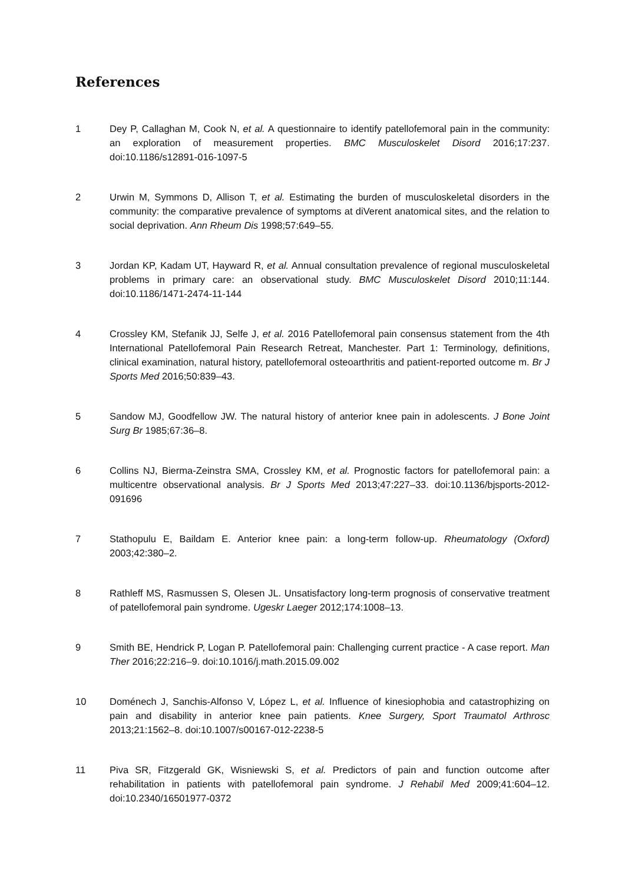References
1 Dey P, Callaghan M, Cook N, et al. A questionnaire to identify patellofemoral pain in the community: an exploration of measurement properties. BMC Musculoskelet Disord 2016;17:237. doi:10.1186/s12891-016-1097-5
2 Urwin M, Symmons D, Allison T, et al. Estimating the burden of musculoskeletal disorders in the community: the comparative prevalence of symptoms at diVerent anatomical sites, and the relation to social deprivation. Ann Rheum Dis 1998;57:649–55.
3 Jordan KP, Kadam UT, Hayward R, et al. Annual consultation prevalence of regional musculoskeletal problems in primary care: an observational study. BMC Musculoskelet Disord 2010;11:144. doi:10.1186/1471-2474-11-144
4 Crossley KM, Stefanik JJ, Selfe J, et al. 2016 Patellofemoral pain consensus statement from the 4th International Patellofemoral Pain Research Retreat, Manchester. Part 1: Terminology, definitions, clinical examination, natural history, patellofemoral osteoarthritis and patient-reported outcome m. Br J Sports Med 2016;50:839–43.
5 Sandow MJ, Goodfellow JW. The natural history of anterior knee pain in adolescents. J Bone Joint Surg Br 1985;67:36–8.
6 Collins NJ, Bierma-Zeinstra SMA, Crossley KM, et al. Prognostic factors for patellofemoral pain: a multicentre observational analysis. Br J Sports Med 2013;47:227–33. doi:10.1136/bjsports-2012-091696
7 Stathopulu E, Baildam E. Anterior knee pain: a long-term follow-up. Rheumatology (Oxford) 2003;42:380–2.
8 Rathleff MS, Rasmussen S, Olesen JL. Unsatisfactory long-term prognosis of conservative treatment of patellofemoral pain syndrome. Ugeskr Laeger 2012;174:1008–13.
9 Smith BE, Hendrick P, Logan P. Patellofemoral pain: Challenging current practice - A case report. Man Ther 2016;22:216–9. doi:10.1016/j.math.2015.09.002
10 Doménech J, Sanchis-Alfonso V, López L, et al. Influence of kinesiophobia and catastrophizing on pain and disability in anterior knee pain patients. Knee Surgery, Sport Traumatol Arthrosc 2013;21:1562–8. doi:10.1007/s00167-012-2238-5
11 Piva SR, Fitzgerald GK, Wisniewski S, et al. Predictors of pain and function outcome after rehabilitation in patients with patellofemoral pain syndrome. J Rehabil Med 2009;41:604–12. doi:10.2340/16501977-0372